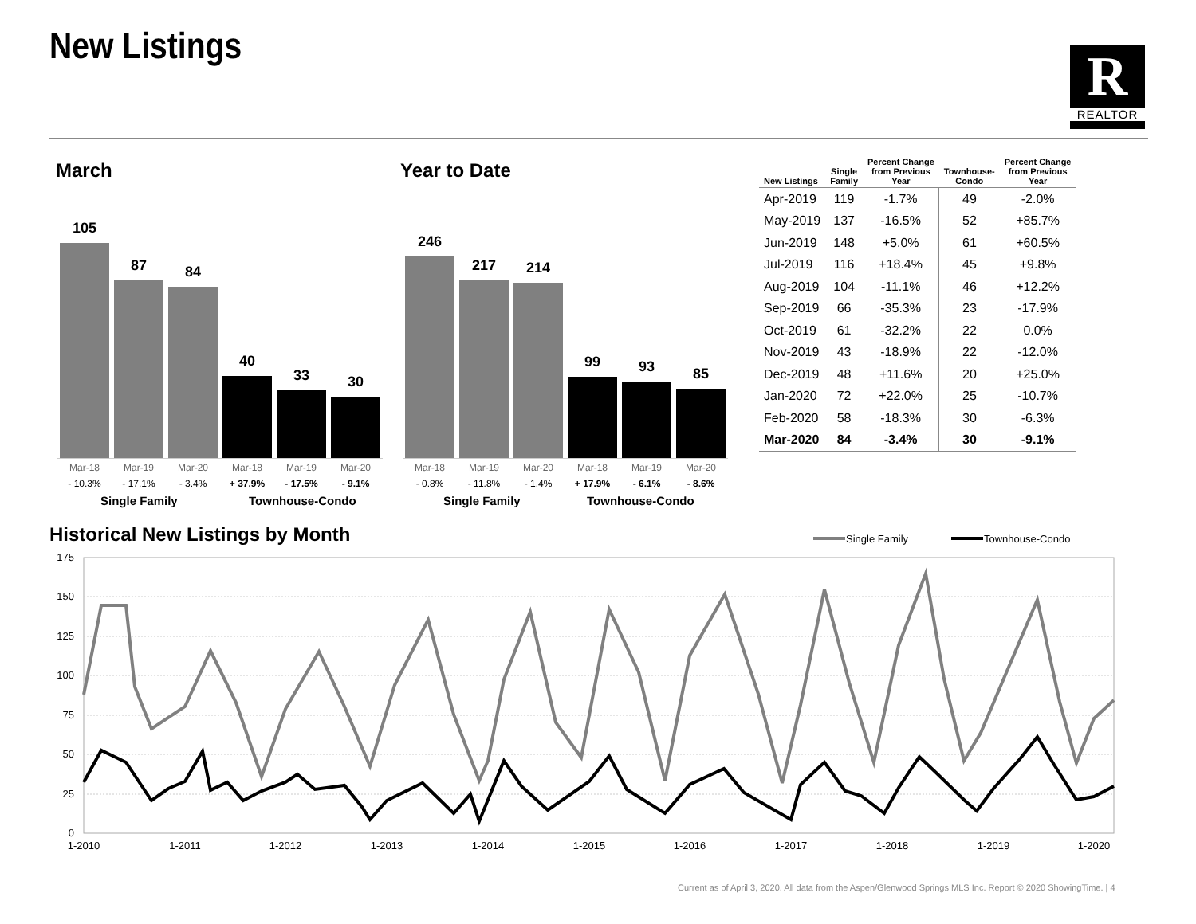New Listings R
REALTOR
March Year to Date
105
87
84
40
33
30
Mar-18 Mar-19 Mar-20 Mar-18 Mar-19 Mar-20
- 10.3% - 17.1% - 3.4% + 37.9% - 17.5% - 9.1%
Single Family Townhouse-Condo
246
217
214
99
93
85
Mar-18 Mar-19 Mar-20 Mar-18 Mar-19 Mar-20
- 0.8% - 11.8% - 1.4% + 17.9% - 6.1% - 8.6%
Single Family Townhouse-Condo
| New Listings | Single Family | Percent Change from Previous Year | Townhouse- Condo | Percent Change from Previous Year |
| --- | --- | --- | --- | --- |
| Apr-2019 | 119 | -1.7% | 49 | -2.0% |
| May-2019 | 137 | -16.5% | 52 | +85.7% |
| Jun-2019 | 148 | +5.0% | 61 | +60.5% |
| Jul-2019 | 116 | +18.4% | 45 | +9.8% |
| Aug-2019 | 104 | -11.1% | 46 | +12.2% |
| Sep-2019 | 66 | -35.3% | 23 | -17.9% |
| Oct-2019 | 61 | -32.2% | 22 | 0.0% |
| Nov-2019 | 43 | -18.9% | 22 | -12.0% |
| Dec-2019 | 48 | +11.6% | 20 | +25.0% |
| Jan-2020 | 72 | +22.0% | 25 | -10.7% |
| Feb-2020 | 58 | -18.3% | 30 | -6.3% |
| Mar-2020 | 84 | -3.4% | 30 | -9.1% |
Historical New Listings by Month
Single Family
Townhouse-Condo
175
150
125
100
75
50
25
0
1-2010
1-2011
1-2012
1-2013
1-2014
1-2015
1-2016
1-2017
1-2018
1-2019
1-2020
Current as of April 3, 2020. All data from the Aspen/Glenwood Springs MLS Inc. Report © 2020 ShowingTime. | 4